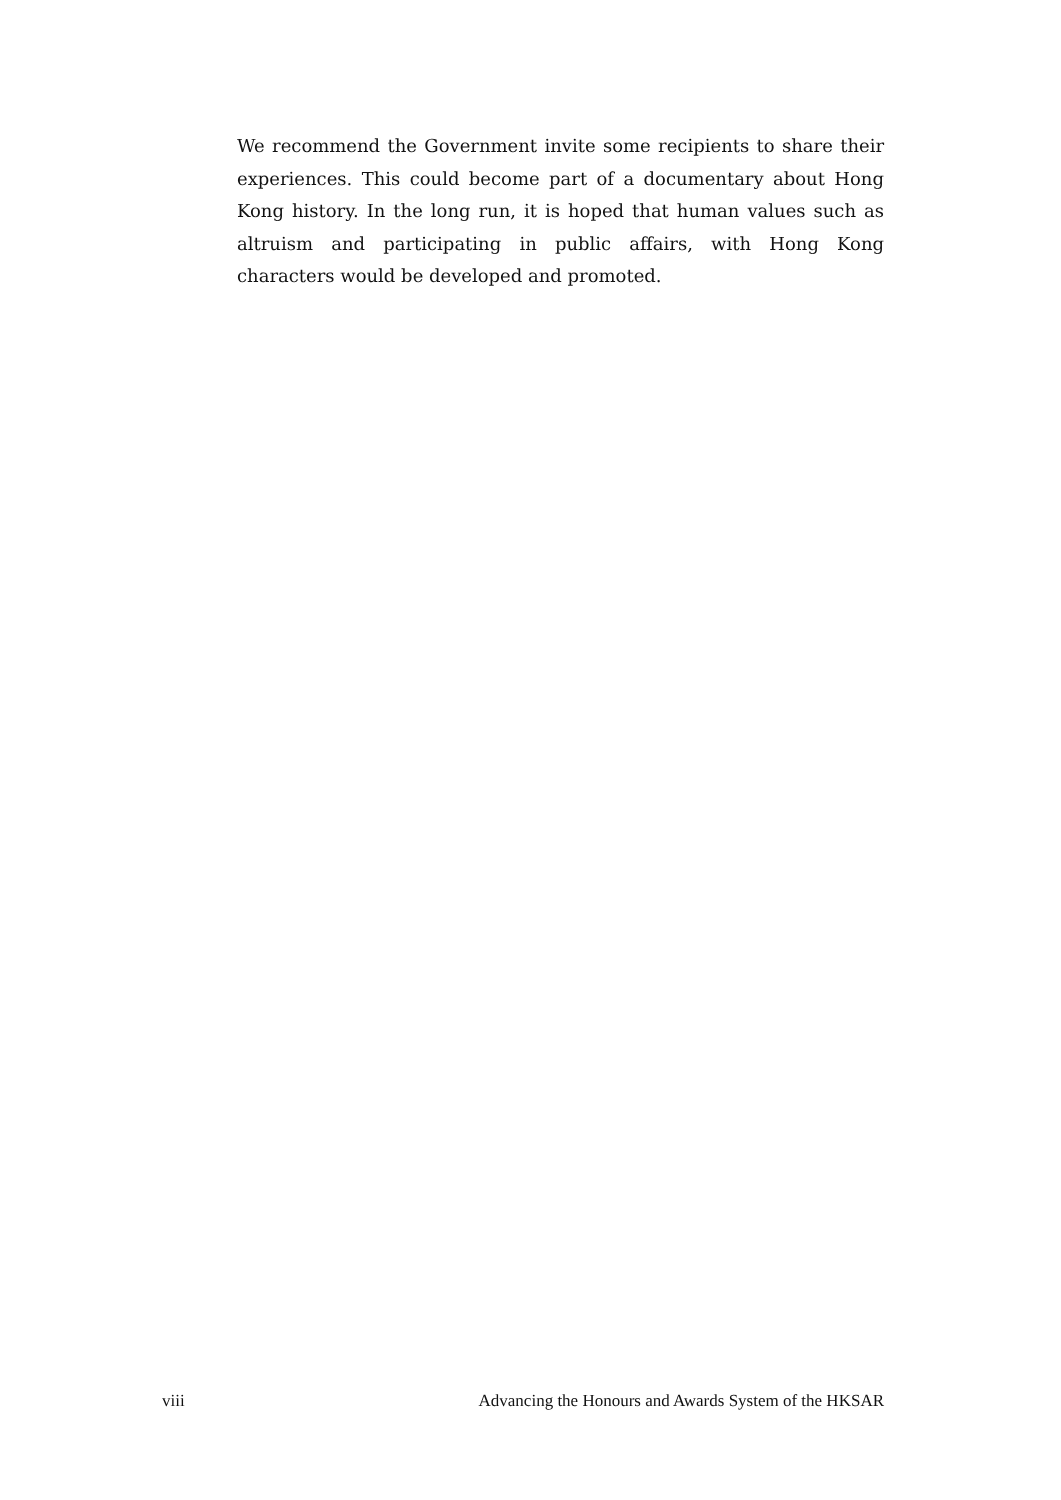We recommend the Government invite some recipients to share their experiences. This could become part of a documentary about Hong Kong history. In the long run, it is hoped that human values such as altruism and participating in public affairs, with Hong Kong characters would be developed and promoted.
viii Advancing the Honours and Awards System of the HKSAR